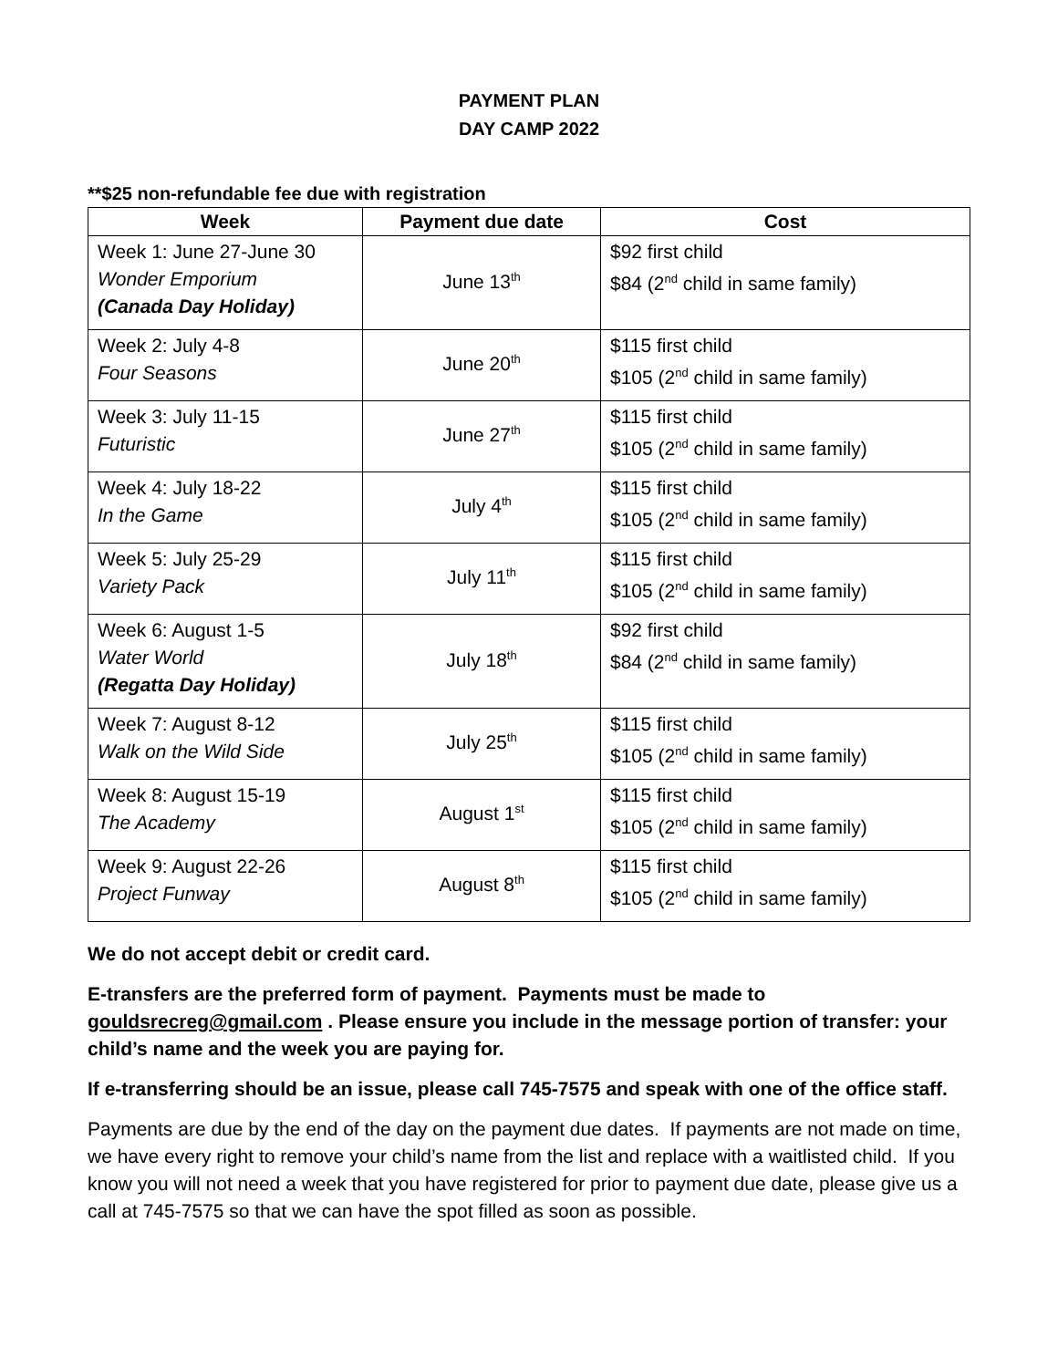PAYMENT PLAN
DAY CAMP 2022
**$25 non-refundable fee due with registration
| Week | Payment due date | Cost |
| --- | --- | --- |
| Week 1: June 27-June 30 Wonder Emporium (Canada Day Holiday) | June 13<sup>th</sup> | $92 first child $84 (2<sup>nd</sup> child in same family) |
| Week 2: July 4-8 Four Seasons | June 20<sup>th</sup> | $115 first child $105 (2<sup>nd</sup> child in same family) |
| Week 3: July 11-15 Futuristic | June 27<sup>th</sup> | $115 first child $105 (2<sup>nd</sup> child in same family) |
| Week 4: July 18-22 In the Game | July 4<sup>th</sup> | $115 first child $105 (2<sup>nd</sup> child in same family) |
| Week 5: July 25-29 Variety Pack | July 11<sup>th</sup> | $115 first child $105 (2<sup>nd</sup> child in same family) |
| Week 6: August 1-5 Water World (Regatta Day Holiday) | July 18<sup>th</sup> | $92 first child $84 (2<sup>nd</sup> child in same family) |
| Week 7: August 8-12 Walk on the Wild Side | July 25<sup>th</sup> | $115 first child $105 (2<sup>nd</sup> child in same family) |
| Week 8: August 15-19 The Academy | August 1<sup>st</sup> | $115 first child $105 (2<sup>nd</sup> child in same family) |
| Week 9: August 22-26 Project Funway | August 8<sup>th</sup> | $115 first child $105 (2<sup>nd</sup> child in same family) |
We do not accept debit or credit card.
E-transfers are the preferred form of payment. Payments must be made to gouldsrecreg@gmail.com . Please ensure you include in the message portion of transfer: your child’s name and the week you are paying for.
If e-transferring should be an issue, please call 745-7575 and speak with one of the office staff.
Payments are due by the end of the day on the payment due dates. If payments are not made on time, we have every right to remove your child’s name from the list and replace with a waitlisted child. If you know you will not need a week that you have registered for prior to payment due date, please give us a call at 745-7575 so that we can have the spot filled as soon as possible.